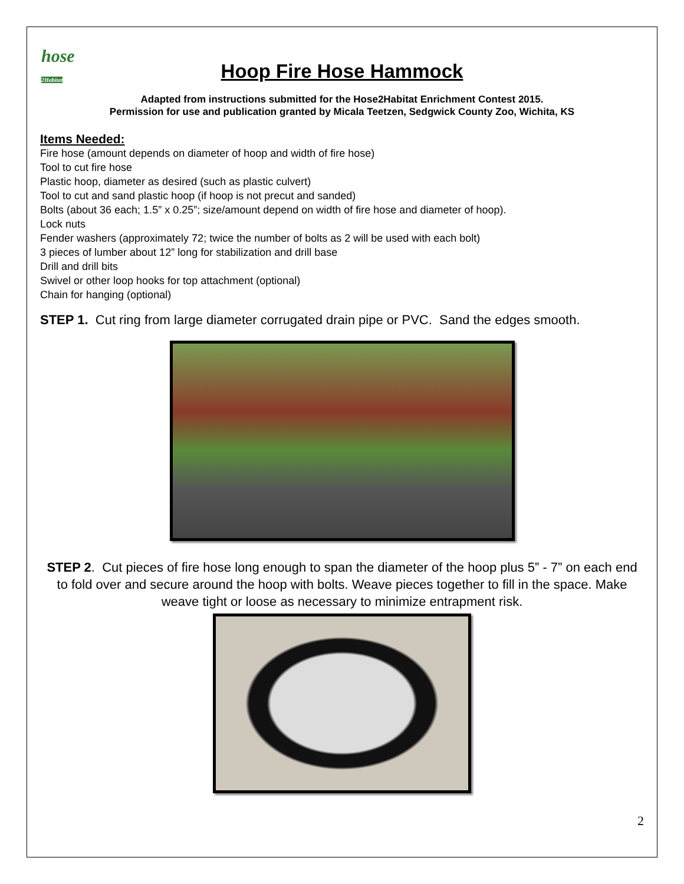hose
2Habitat
Hoop Fire Hose Hammock
Adapted from instructions submitted for the Hose2Habitat Enrichment Contest 2015.
Permission for use and publication granted by Micala Teetzen, Sedgwick County Zoo, Wichita, KS
Items Needed:
Fire hose (amount depends on diameter of hoop and width of fire hose)
Tool to cut fire hose
Plastic hoop, diameter as desired (such as plastic culvert)
Tool to cut and sand plastic hoop (if hoop is not precut and sanded)
Bolts (about 36 each; 1.5” x 0.25”; size/amount depend on width of fire hose and diameter of hoop).
Lock nuts
Fender washers (approximately 72; twice the number of bolts as 2 will be used with each bolt)
3 pieces of lumber about 12” long for stabilization and drill base
Drill and drill bits
Swivel or other loop hooks for top attachment (optional)
Chain for hanging (optional)
STEP 1. Cut ring from large diameter corrugated drain pipe or PVC. Sand the edges smooth.
STEP 2. Cut pieces of fire hose long enough to span the diameter of the hoop plus 5” - 7” on each end to fold over and secure around the hoop with bolts. Weave pieces together to fill in the space. Make weave tight or loose as necessary to minimize entrapment risk.
2